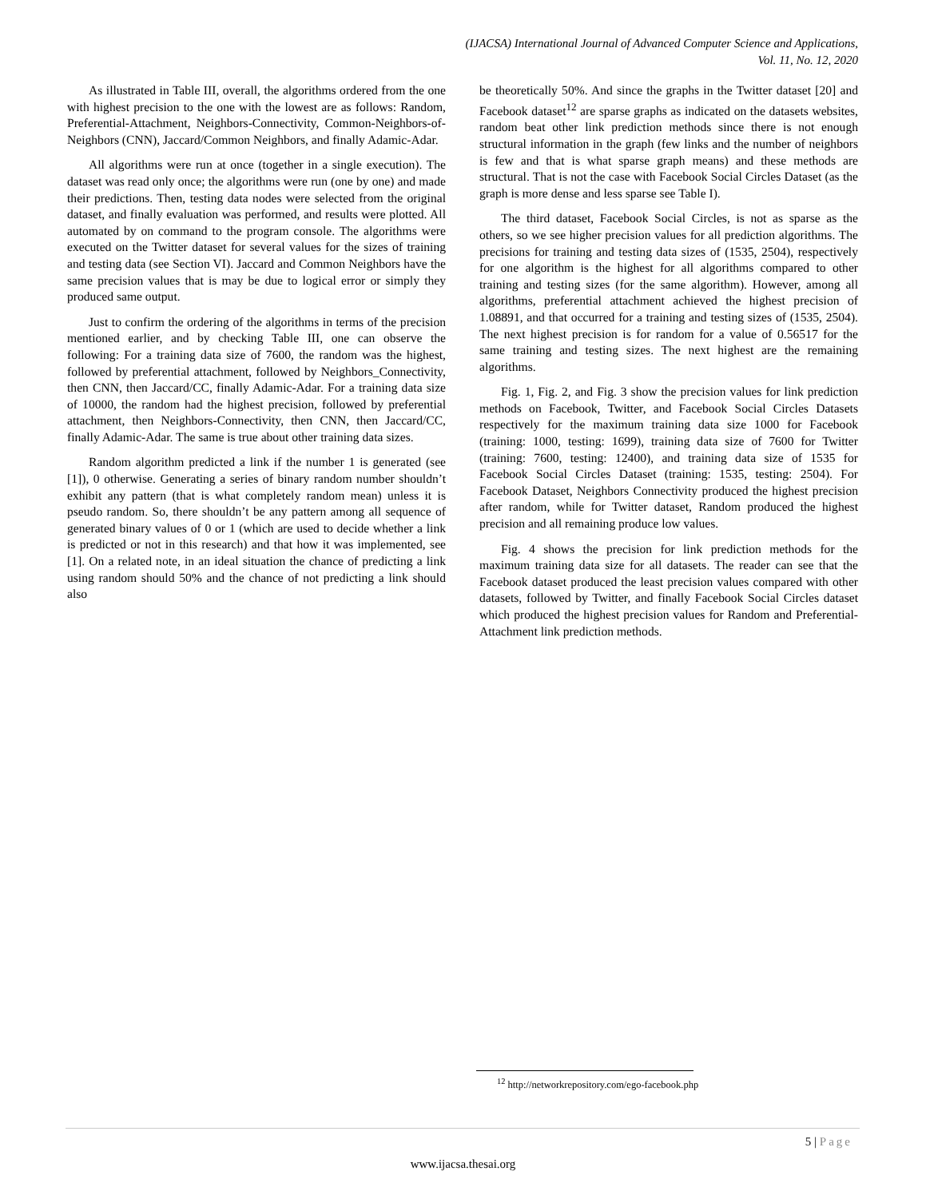(IJACSA) International Journal of Advanced Computer Science and Applications,
Vol. 11, No. 12, 2020
As illustrated in Table III, overall, the algorithms ordered from the one with highest precision to the one with the lowest are as follows: Random, Preferential-Attachment, Neighbors-Connectivity, Common-Neighbors-of-Neighbors (CNN), Jaccard/Common Neighbors, and finally Adamic-Adar.
All algorithms were run at once (together in a single execution). The dataset was read only once; the algorithms were run (one by one) and made their predictions. Then, testing data nodes were selected from the original dataset, and finally evaluation was performed, and results were plotted. All automated by on command to the program console. The algorithms were executed on the Twitter dataset for several values for the sizes of training and testing data (see Section VI). Jaccard and Common Neighbors have the same precision values that is may be due to logical error or simply they produced same output.
Just to confirm the ordering of the algorithms in terms of the precision mentioned earlier, and by checking Table III, one can observe the following: For a training data size of 7600, the random was the highest, followed by preferential attachment, followed by Neighbors_Connectivity, then CNN, then Jaccard/CC, finally Adamic-Adar. For a training data size of 10000, the random had the highest precision, followed by preferential attachment, then Neighbors-Connectivity, then CNN, then Jaccard/CC, finally Adamic-Adar. The same is true about other training data sizes.
Random algorithm predicted a link if the number 1 is generated (see [1]), 0 otherwise. Generating a series of binary random number shouldn’t exhibit any pattern (that is what completely random mean) unless it is pseudo random. So, there shouldn’t be any pattern among all sequence of generated binary values of 0 or 1 (which are used to decide whether a link is predicted or not in this research) and that how it was implemented, see [1]. On a related note, in an ideal situation the chance of predicting a link using random should 50% and the chance of not predicting a link should also
be theoretically 50%. And since the graphs in the Twitter dataset [20] and Facebook dataset<sup>12</sup> are sparse graphs as indicated on the datasets websites, random beat other link prediction methods since there is not enough structural information in the graph (few links and the number of neighbors is few and that is what sparse graph means) and these methods are structural. That is not the case with Facebook Social Circles Dataset (as the graph is more dense and less sparse see Table I).
The third dataset, Facebook Social Circles, is not as sparse as the others, so we see higher precision values for all prediction algorithms. The precisions for training and testing data sizes of (1535, 2504), respectively for one algorithm is the highest for all algorithms compared to other training and testing sizes (for the same algorithm). However, among all algorithms, preferential attachment achieved the highest precision of 1.08891, and that occurred for a training and testing sizes of (1535, 2504). The next highest precision is for random for a value of 0.56517 for the same training and testing sizes. The next highest are the remaining algorithms.
Fig. 1, Fig. 2, and Fig. 3 show the precision values for link prediction methods on Facebook, Twitter, and Facebook Social Circles Datasets respectively for the maximum training data size 1000 for Facebook (training: 1000, testing: 1699), training data size of 7600 for Twitter (training: 7600, testing: 12400), and training data size of 1535 for Facebook Social Circles Dataset (training: 1535, testing: 2504). For Facebook Dataset, Neighbors Connectivity produced the highest precision after random, while for Twitter dataset, Random produced the highest precision and all remaining produce low values.
Fig. 4 shows the precision for link prediction methods for the maximum training data size for all datasets. The reader can see that the Facebook dataset produced the least precision values compared with other datasets, followed by Twitter, and finally Facebook Social Circles dataset which produced the highest precision values for Random and Preferential-Attachment link prediction methods.
<sup>12</sup> http://networkrepository.com/ego-facebook.php
5 | Page
www.ijacsa.thesai.org